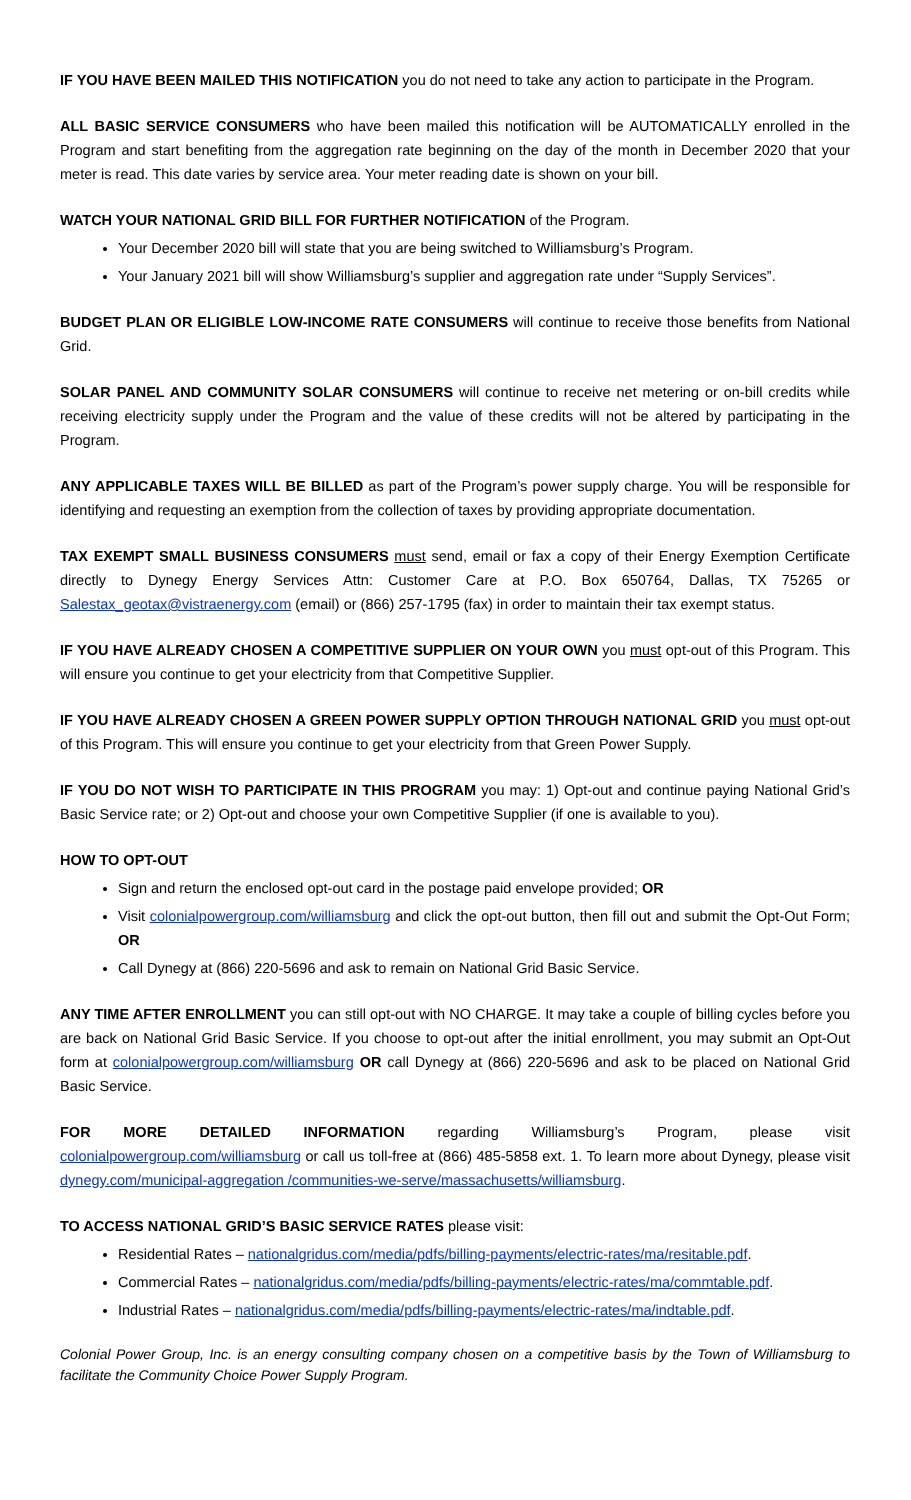IF YOU HAVE BEEN MAILED THIS NOTIFICATION you do not need to take any action to participate in the Program.
ALL BASIC SERVICE CONSUMERS who have been mailed this notification will be AUTOMATICALLY enrolled in the Program and start benefiting from the aggregation rate beginning on the day of the month in December 2020 that your meter is read. This date varies by service area. Your meter reading date is shown on your bill.
WATCH YOUR NATIONAL GRID BILL FOR FURTHER NOTIFICATION of the Program.
Your December 2020 bill will state that you are being switched to Williamsburg’s Program.
Your January 2021 bill will show Williamsburg’s supplier and aggregation rate under “Supply Services”.
BUDGET PLAN OR ELIGIBLE LOW-INCOME RATE CONSUMERS will continue to receive those benefits from National Grid.
SOLAR PANEL AND COMMUNITY SOLAR CONSUMERS will continue to receive net metering or on-bill credits while receiving electricity supply under the Program and the value of these credits will not be altered by participating in the Program.
ANY APPLICABLE TAXES WILL BE BILLED as part of the Program’s power supply charge. You will be responsible for identifying and requesting an exemption from the collection of taxes by providing appropriate documentation.
TAX EXEMPT SMALL BUSINESS CONSUMERS must send, email or fax a copy of their Energy Exemption Certificate directly to Dynegy Energy Services Attn: Customer Care at P.O. Box 650764, Dallas, TX 75265 or Salestax_geotax@vistraenergy.com (email) or (866) 257-1795 (fax) in order to maintain their tax exempt status.
IF YOU HAVE ALREADY CHOSEN A COMPETITIVE SUPPLIER ON YOUR OWN you must opt-out of this Program. This will ensure you continue to get your electricity from that Competitive Supplier.
IF YOU HAVE ALREADY CHOSEN A GREEN POWER SUPPLY OPTION THROUGH NATIONAL GRID you must opt-out of this Program. This will ensure you continue to get your electricity from that Green Power Supply.
IF YOU DO NOT WISH TO PARTICIPATE IN THIS PROGRAM you may: 1) Opt-out and continue paying National Grid’s Basic Service rate; or 2) Opt-out and choose your own Competitive Supplier (if one is available to you).
HOW TO OPT-OUT
Sign and return the enclosed opt-out card in the postage paid envelope provided; OR
Visit colonialpowergroup.com/williamsburg and click the opt-out button, then fill out and submit the Opt-Out Form; OR
Call Dynegy at (866) 220-5696 and ask to remain on National Grid Basic Service.
ANY TIME AFTER ENROLLMENT you can still opt-out with NO CHARGE. It may take a couple of billing cycles before you are back on National Grid Basic Service. If you choose to opt-out after the initial enrollment, you may submit an Opt-Out form at colonialpowergroup.com/williamsburg OR call Dynegy at (866) 220-5696 and ask to be placed on National Grid Basic Service.
FOR MORE DETAILED INFORMATION regarding Williamsburg’s Program, please visit colonialpowergroup.com/williamsburg or call us toll-free at (866) 485-5858 ext. 1. To learn more about Dynegy, please visit dynegy.com/municipal-aggregation /communities-we-serve/massachusetts/williamsburg.
TO ACCESS NATIONAL GRID’S BASIC SERVICE RATES please visit:
Residential Rates – nationalgridus.com/media/pdfs/billing-payments/electric-rates/ma/resitable.pdf.
Commercial Rates – nationalgridus.com/media/pdfs/billing-payments/electric-rates/ma/commtable.pdf.
Industrial Rates – nationalgridus.com/media/pdfs/billing-payments/electric-rates/ma/indtable.pdf.
Colonial Power Group, Inc. is an energy consulting company chosen on a competitive basis by the Town of Williamsburg to facilitate the Community Choice Power Supply Program.